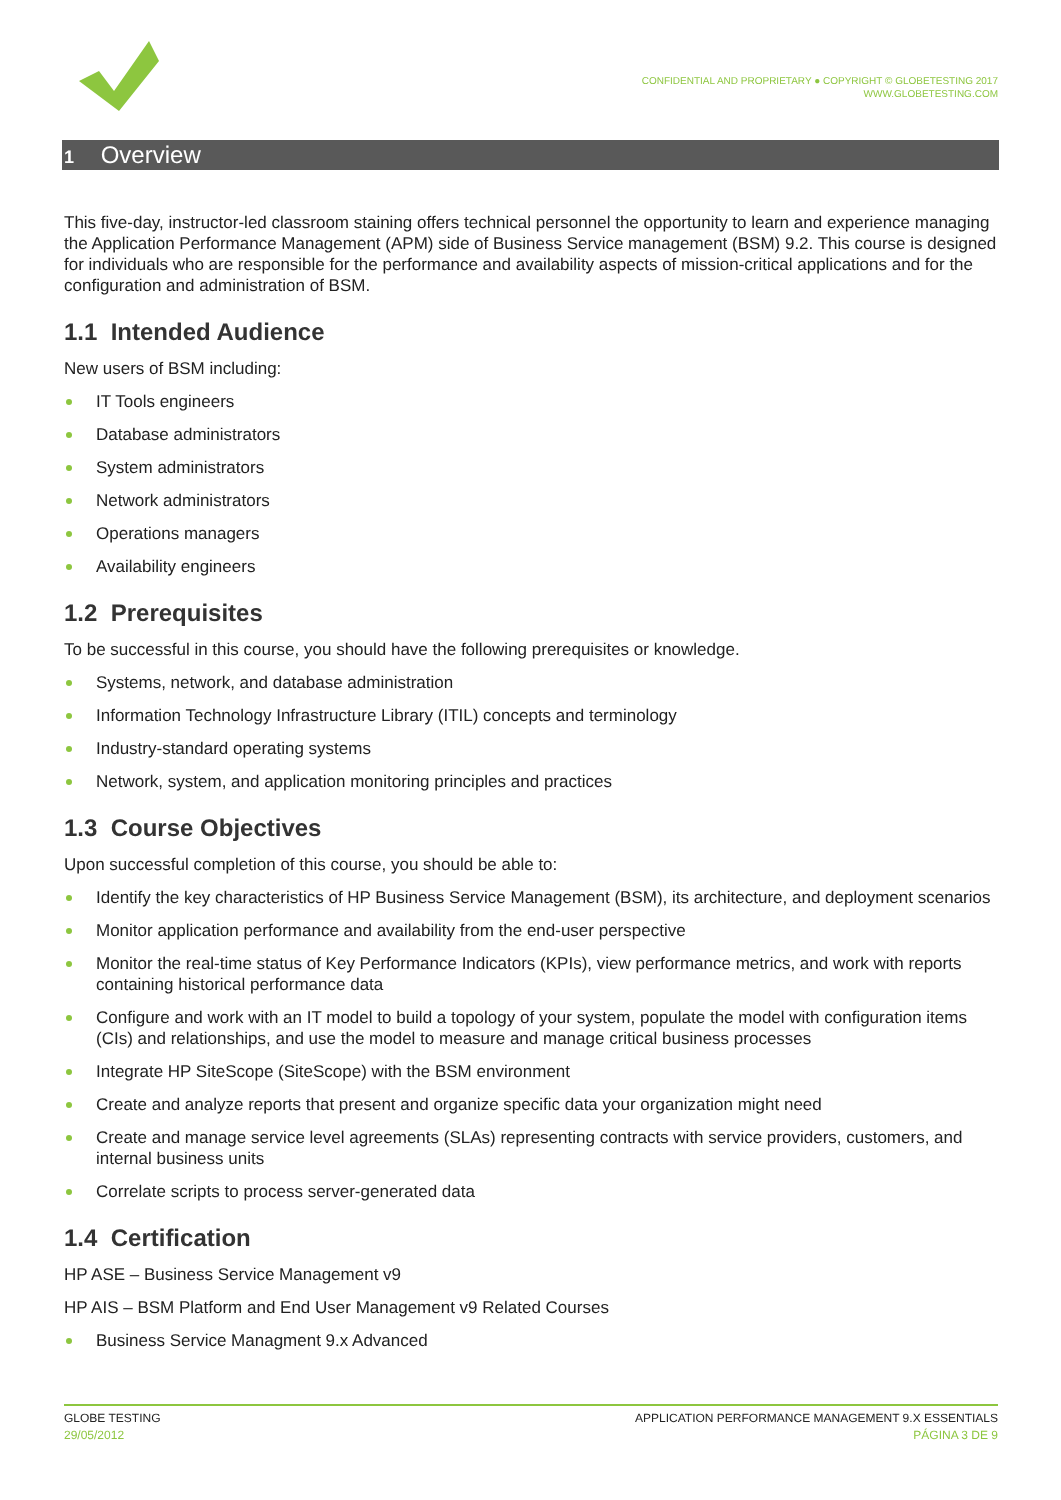CONFIDENTIAL AND PROPRIETARY ● COPYRIGHT © GLOBETESTING 2017
WWW.GLOBETESTING.COM
1 Overview
This five-day, instructor-led classroom staining offers technical personnel the opportunity to learn and experience managing the Application Performance Management (APM) side of Business Service management (BSM) 9.2. This course is designed for individuals who are responsible for the performance and availability aspects of mission-critical applications and for the configuration and administration of BSM.
1.1 Intended Audience
New users of BSM including:
IT Tools engineers
Database administrators
System administrators
Network administrators
Operations managers
Availability engineers
1.2 Prerequisites
To be successful in this course, you should have the following prerequisites or knowledge.
Systems, network, and database administration
Information Technology Infrastructure Library (ITIL) concepts and terminology
Industry-standard operating systems
Network, system, and application monitoring principles and practices
1.3 Course Objectives
Upon successful completion of this course, you should be able to:
Identify the key characteristics of HP Business Service Management (BSM), its architecture, and deployment scenarios
Monitor application performance and availability from the end-user perspective
Monitor the real-time status of Key Performance Indicators (KPIs), view performance metrics, and work with reports containing historical performance data
Configure and work with an IT model to build a topology of your system, populate the model with configuration items (CIs) and relationships, and use the model to measure and manage critical business processes
Integrate HP SiteScope (SiteScope) with the BSM environment
Create and analyze reports that present and organize specific data your organization might need
Create and manage service level agreements (SLAs) representing contracts with service providers, customers, and internal business units
Correlate scripts to process server-generated data
1.4 Certification
HP ASE – Business Service Management v9
HP AIS – BSM Platform and End User Management v9 Related Courses
Business Service Managment 9.x Advanced
GLOBE TESTING
29/05/2012
APPLICATION PERFORMANCE MANAGEMENT 9.X ESSENTIALS
PÁGINA 3 DE 9